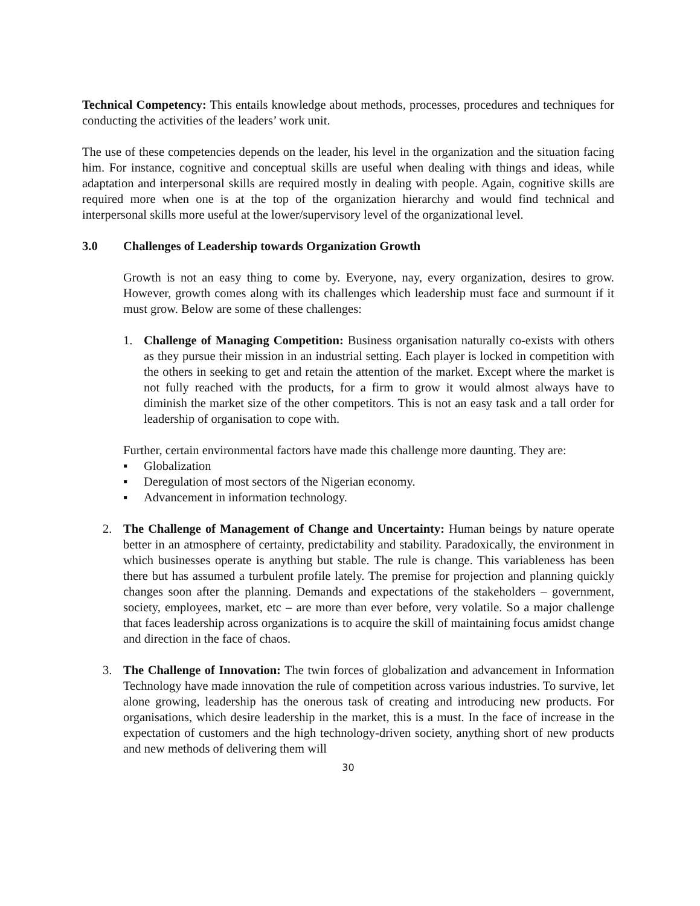Technical Competency: This entails knowledge about methods, processes, procedures and techniques for conducting the activities of the leaders’ work unit.
The use of these competencies depends on the leader, his level in the organization and the situation facing him. For instance, cognitive and conceptual skills are useful when dealing with things and ideas, while adaptation and interpersonal skills are required mostly in dealing with people. Again, cognitive skills are required more when one is at the top of the organization hierarchy and would find technical and interpersonal skills more useful at the lower/supervisory level of the organizational level.
3.0 Challenges of Leadership towards Organization Growth
Growth is not an easy thing to come by. Everyone, nay, every organization, desires to grow. However, growth comes along with its challenges which leadership must face and surmount if it must grow. Below are some of these challenges:
1. Challenge of Managing Competition: Business organisation naturally co-exists with others as they pursue their mission in an industrial setting. Each player is locked in competition with the others in seeking to get and retain the attention of the market. Except where the market is not fully reached with the products, for a firm to grow it would almost always have to diminish the market size of the other competitors. This is not an easy task and a tall order for leadership of organisation to cope with.
Further, certain environmental factors have made this challenge more daunting. They are:
▪ Globalization
▪ Deregulation of most sectors of the Nigerian economy.
▪ Advancement in information technology.
2. The Challenge of Management of Change and Uncertainty: Human beings by nature operate better in an atmosphere of certainty, predictability and stability. Paradoxically, the environment in which businesses operate is anything but stable. The rule is change. This variableness has been there but has assumed a turbulent profile lately. The premise for projection and planning quickly changes soon after the planning. Demands and expectations of the stakeholders – government, society, employees, market, etc – are more than ever before, very volatile. So a major challenge that faces leadership across organizations is to acquire the skill of maintaining focus amidst change and direction in the face of chaos.
3. The Challenge of Innovation: The twin forces of globalization and advancement in Information Technology have made innovation the rule of competition across various industries. To survive, let alone growing, leadership has the onerous task of creating and introducing new products. For organisations, which desire leadership in the market, this is a must. In the face of increase in the expectation of customers and the high technology-driven society, anything short of new products and new methods of delivering them will
30